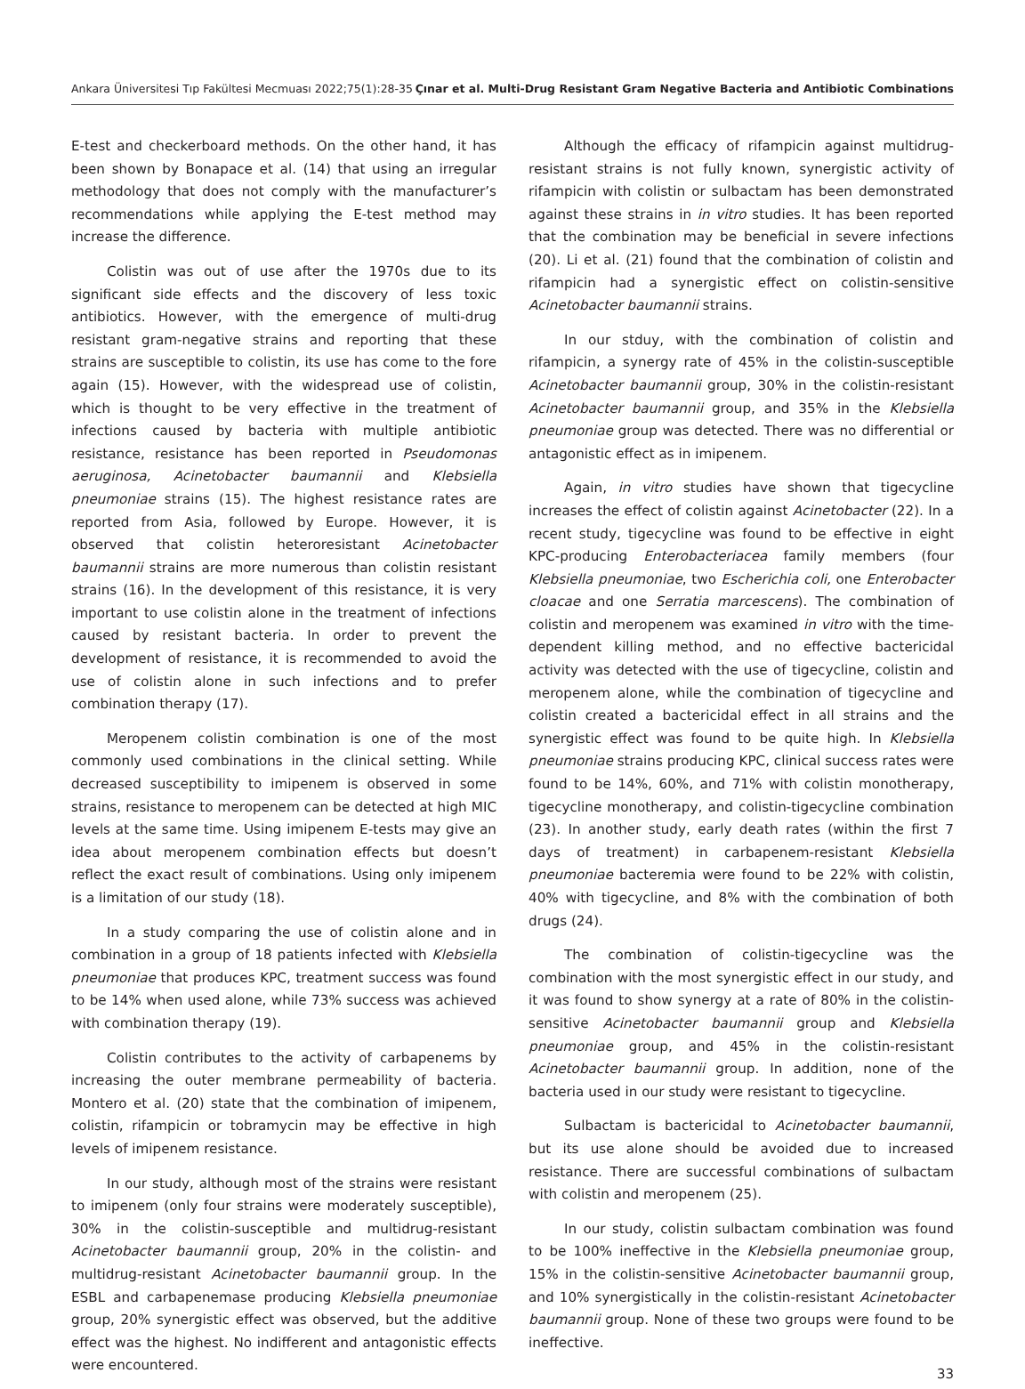Ankara Üniversitesi Tıp Fakültesi Mecmuası 2022;75(1):28-35 Çınar et al. Multi-Drug Resistant Gram Negative Bacteria and Antibiotic Combinations
E-test and checkerboard methods. On the other hand, it has been shown by Bonapace et al. (14) that using an irregular methodology that does not comply with the manufacturer’s recommendations while applying the E-test method may increase the difference.
Colistin was out of use after the 1970s due to its significant side effects and the discovery of less toxic antibiotics. However, with the emergence of multi-drug resistant gram-negative strains and reporting that these strains are susceptible to colistin, its use has come to the fore again (15). However, with the widespread use of colistin, which is thought to be very effective in the treatment of infections caused by bacteria with multiple antibiotic resistance, resistance has been reported in Pseudomonas aeruginosa, Acinetobacter baumannii and Klebsiella pneumoniae strains (15). The highest resistance rates are reported from Asia, followed by Europe. However, it is observed that colistin heteroresistant Acinetobacter baumannii strains are more numerous than colistin resistant strains (16). In the development of this resistance, it is very important to use colistin alone in the treatment of infections caused by resistant bacteria. In order to prevent the development of resistance, it is recommended to avoid the use of colistin alone in such infections and to prefer combination therapy (17).
Meropenem colistin combination is one of the most commonly used combinations in the clinical setting. While decreased susceptibility to imipenem is observed in some strains, resistance to meropenem can be detected at high MIC levels at the same time. Using imipenem E-tests may give an idea about meropenem combination effects but doesn’t reflect the exact result of combinations. Using only imipenem is a limitation of our study (18).
In a study comparing the use of colistin alone and in combination in a group of 18 patients infected with Klebsiella pneumoniae that produces KPC, treatment success was found to be 14% when used alone, while 73% success was achieved with combination therapy (19).
Colistin contributes to the activity of carbapenems by increasing the outer membrane permeability of bacteria. Montero et al. (20) state that the combination of imipenem, colistin, rifampicin or tobramycin may be effective in high levels of imipenem resistance.
In our study, although most of the strains were resistant to imipenem (only four strains were moderately susceptible), 30% in the colistin-susceptible and multidrug-resistant Acinetobacter baumannii group, 20% in the colistin- and multidrug-resistant Acinetobacter baumannii group. In the ESBL and carbapenemase producing Klebsiella pneumoniae group, 20% synergistic effect was observed, but the additive effect was the highest. No indifferent and antagonistic effects were encountered.
Although the efficacy of rifampicin against multidrug-resistant strains is not fully known, synergistic activity of rifampicin with colistin or sulbactam has been demonstrated against these strains in in vitro studies. It has been reported that the combination may be beneficial in severe infections (20). Li et al. (21) found that the combination of colistin and rifampicin had a synergistic effect on colistin-sensitive Acinetobacter baumannii strains.
In our stduy, with the combination of colistin and rifampicin, a synergy rate of 45% in the colistin-susceptible Acinetobacter baumannii group, 30% in the colistin-resistant Acinetobacter baumannii group, and 35% in the Klebsiella pneumoniae group was detected. There was no differential or antagonistic effect as in imipenem.
Again, in vitro studies have shown that tigecycline increases the effect of colistin against Acinetobacter (22). In a recent study, tigecycline was found to be effective in eight KPC-producing Enterobacteriacea family members (four Klebsiella pneumoniae, two Escherichia coli, one Enterobacter cloacae and one Serratia marcescens). The combination of colistin and meropenem was examined in vitro with the time-dependent killing method, and no effective bactericidal activity was detected with the use of tigecycline, colistin and meropenem alone, while the combination of tigecycline and colistin created a bactericidal effect in all strains and the synergistic effect was found to be quite high. In Klebsiella pneumoniae strains producing KPC, clinical success rates were found to be 14%, 60%, and 71% with colistin monotherapy, tigecycline monotherapy, and colistin-tigecycline combination (23). In another study, early death rates (within the first 7 days of treatment) in carbapenem-resistant Klebsiella pneumoniae bacteremia were found to be 22% with colistin, 40% with tigecycline, and 8% with the combination of both drugs (24).
The combination of colistin-tigecycline was the combination with the most synergistic effect in our study, and it was found to show synergy at a rate of 80% in the colistin-sensitive Acinetobacter baumannii group and Klebsiella pneumoniae group, and 45% in the colistin-resistant Acinetobacter baumannii group. In addition, none of the bacteria used in our study were resistant to tigecycline.
Sulbactam is bactericidal to Acinetobacter baumannii, but its use alone should be avoided due to increased resistance. There are successful combinations of sulbactam with colistin and meropenem (25).
In our study, colistin sulbactam combination was found to be 100% ineffective in the Klebsiella pneumoniae group, 15% in the colistin-sensitive Acinetobacter baumannii group, and 10% synergistically in the colistin-resistant Acinetobacter baumannii group. None of these two groups were found to be ineffective.
33